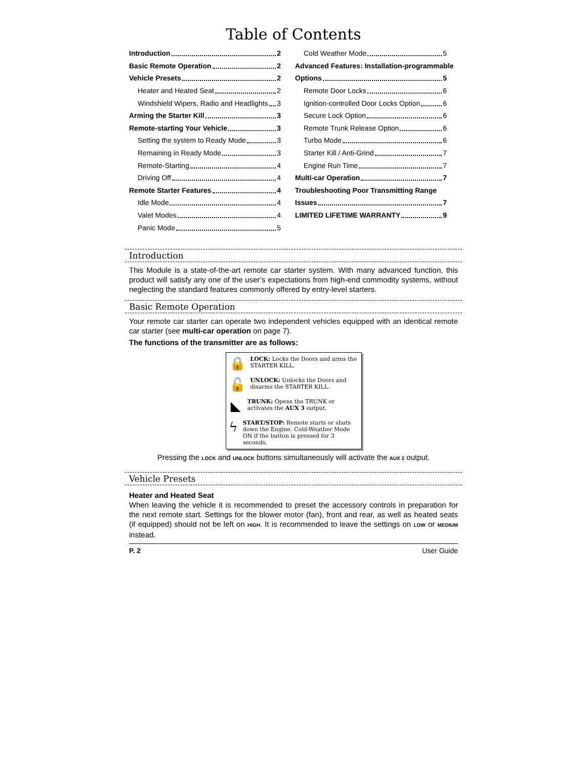Table of Contents
Introduction 2
Basic Remote Operation 2
Vehicle Presets 2
Heater and Heated Seat 2
Windshield Wipers, Radio and Headlights 3
Arming the Starter Kill 3
Remote-starting Your Vehicle 3
Setting the system to Ready Mode 3
Remaining in Ready Mode 3
Remote-Starting 4
Driving Off 4
Remote Starter Features 4
Idle Mode 4
Valet Modes 4
Panic Mode 5
Cold Weather Mode 5
Advanced Features: Installation-programmable
Options 5
Remote Door Locks 6
Ignition-controlled Door Locks Option 6
Secure Lock Option 6
Remote Trunk Release Option 6
Turbo Mode 6
Starter Kill / Anti-Grind 7
Engine Run Time 7
Multi-car Operation 7
Troubleshooting Poor Transmitting Range
Issues 7
LIMITED LIFETIME WARRANTY 9
Introduction
This Module is a state-of-the-art remote car starter system. With many advanced function, this product will satisfy any one of the user’s expectations from high-end commodity systems, without neglecting the standard features commonly offered by entry-level starters.
Basic Remote Operation
Your remote car starter can operate two independent vehicles equipped with an identical remote car starter (see multi-car operation on page 7).
The functions of the transmitter are as follows:
🔒
LOCK: Locks the Doors and arms the STARTER KILL.
🔓
UNLOCK: Unlocks the Doors and disarms the STARTER KILL.
◣
TRUNK: Opens the TRUNK or activates the AUX 3 output.
ϟ
START/STOP: Remote starts or shuts down the Engine. Cold-Weather Mode ON if the button is pressed for 3 seconds.
Pressing the LOCK and UNLOCK buttons simultaneously will activate the AUX 2 output.
Vehicle Presets
Heater and Heated Seat
When leaving the vehicle it is recommended to preset the accessory controls in preparation for the next remote start. Settings for the blower motor (fan), front and rear, as well as heated seats (if equipped) should not be left on HIGH. It is recommended to leave the settings on LOW or MEDIUM instead.
P. 2 User Guide